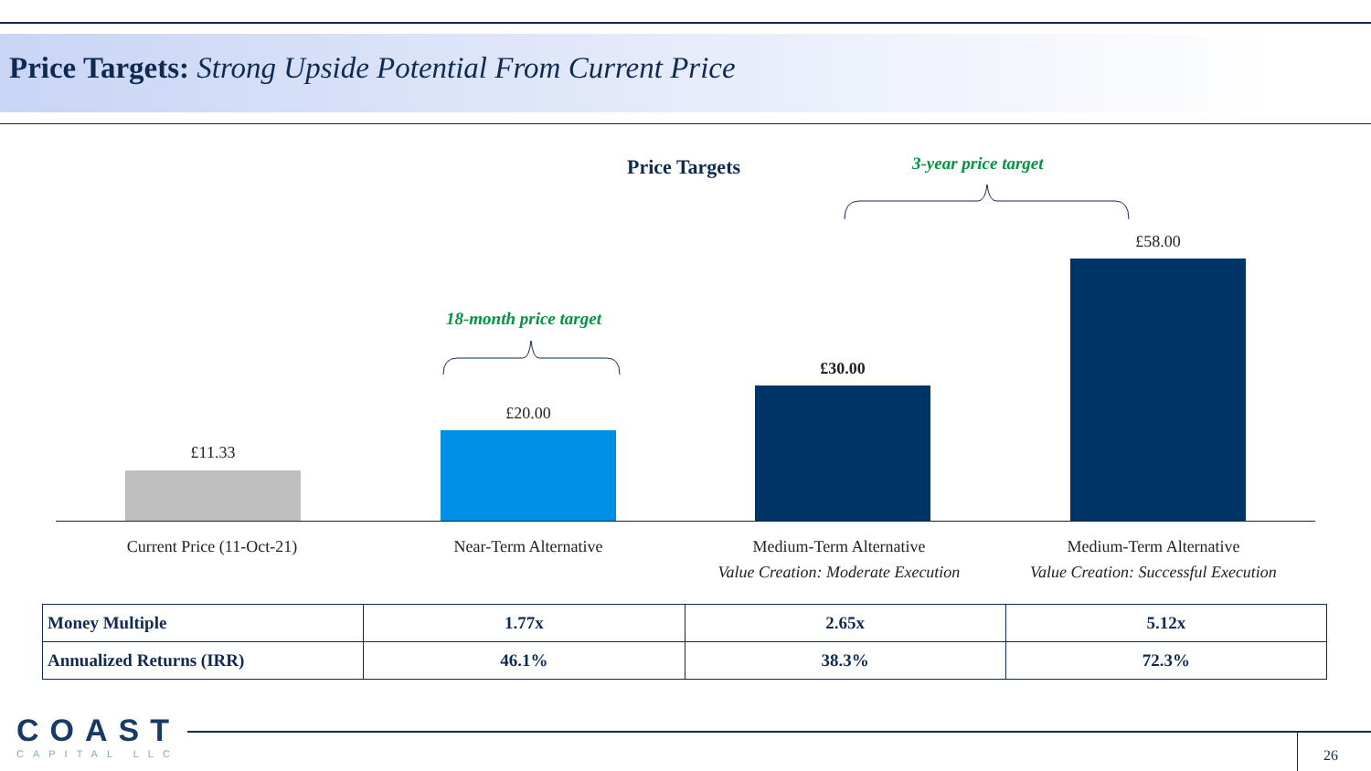Price Targets: Strong Upside Potential From Current Price
Price Targets 3-year price target
18-month price target
£11.33
£20.00
£30.00
£58.00
Current Price (11-Oct-21) Near-Term Alternative
Medium-Term Alternative
Value Creation: Moderate Execution
Medium-Term Alternative
Value Creation: Successful Execution
| Money Multiple | 1.77x | 2.65x | 5.12x |
| Annualized Returns (IRR) | 46.1% | 38.3% | 72.3% |
COAST
CAPITAL LLC
26